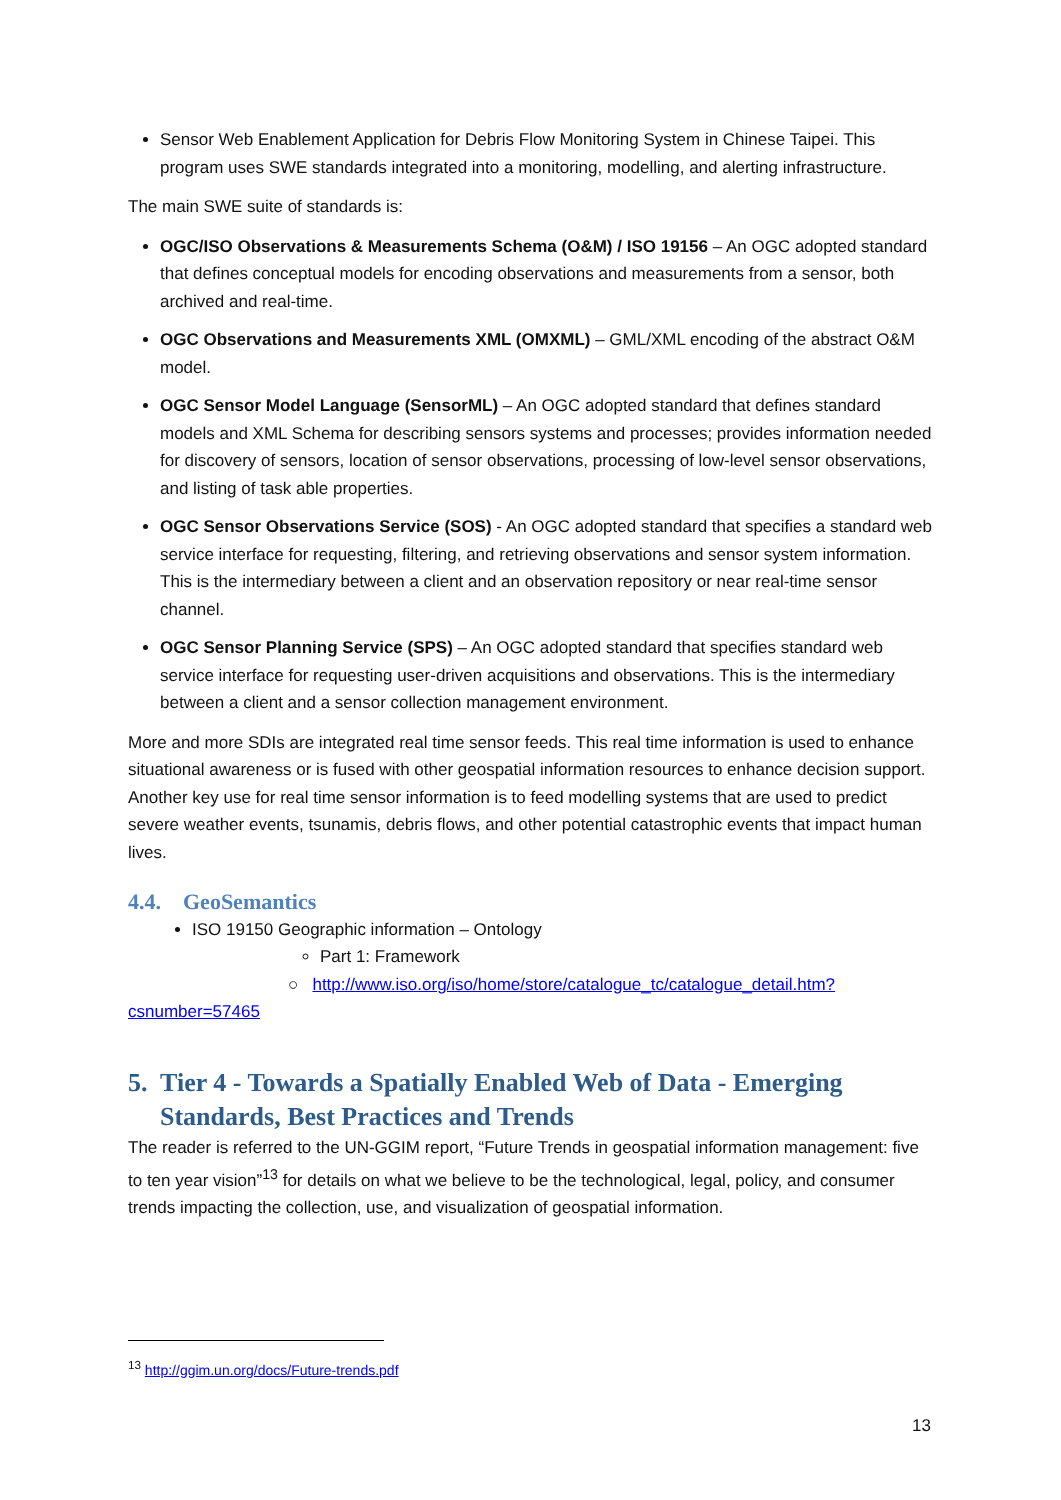Sensor Web Enablement Application for Debris Flow Monitoring System in Chinese Taipei. This program uses SWE standards integrated into a monitoring, modelling, and alerting infrastructure.
The main SWE suite of standards is:
OGC/ISO Observations & Measurements Schema (O&M) / ISO 19156 – An OGC adopted standard that defines conceptual models for encoding observations and measurements from a sensor, both archived and real-time.
OGC Observations and Measurements XML (OMXML) – GML/XML encoding of the abstract O&M model.
OGC Sensor Model Language (SensorML) – An OGC adopted standard that defines standard models and XML Schema for describing sensors systems and processes; provides information needed for discovery of sensors, location of sensor observations, processing of low-level sensor observations, and listing of task able properties.
OGC Sensor Observations Service (SOS) - An OGC adopted standard that specifies a standard web service interface for requesting, filtering, and retrieving observations and sensor system information. This is the intermediary between a client and an observation repository or near real-time sensor channel.
OGC Sensor Planning Service (SPS) – An OGC adopted standard that specifies standard web service interface for requesting user-driven acquisitions and observations. This is the intermediary between a client and a sensor collection management environment.
More and more SDIs are integrated real time sensor feeds. This real time information is used to enhance situational awareness or is fused with other geospatial information resources to enhance decision support. Another key use for real time sensor information is to feed modelling systems that are used to predict severe weather events, tsunamis, debris flows, and other potential catastrophic events that impact human lives.
4.4. GeoSemantics
ISO 19150 Geographic information – Ontology
Part 1: Framework
○ http://www.iso.org/iso/home/store/catalogue_tc/catalogue_detail.htm?csnumber=57465
5. Tier 4 - Towards a Spatially Enabled Web of Data - Emerging Standards, Best Practices and Trends
The reader is referred to the UN-GGIM report, “Future Trends in geospatial information management: five to ten year vision”<sup>13</sup> for details on what we believe to be the technological, legal, policy, and consumer trends impacting the collection, use, and visualization of geospatial information.
<sup>13</sup> http://ggim.un.org/docs/Future-trends.pdf
13